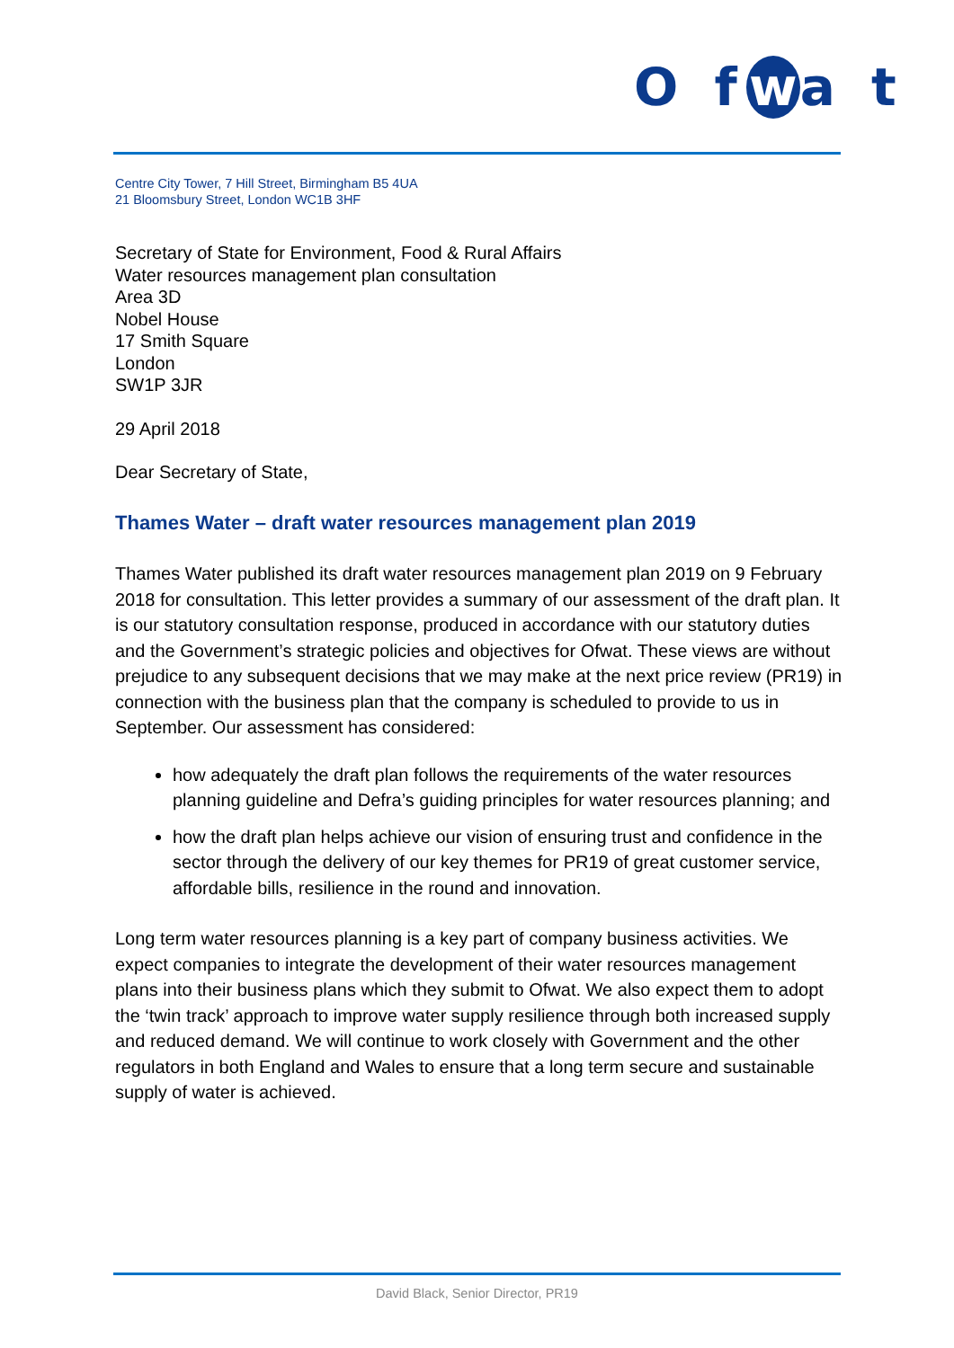O f w a t
Centre City Tower, 7 Hill Street, Birmingham B5 4UA
21 Bloomsbury Street, London WC1B 3HF
Secretary of State for Environment, Food & Rural Affairs
Water resources management plan consultation
Area 3D
Nobel House
17 Smith Square
London
SW1P 3JR
29 April 2018
Dear Secretary of State,
Thames Water – draft water resources management plan 2019
Thames Water published its draft water resources management plan 2019 on 9 February 2018 for consultation. This letter provides a summary of our assessment of the draft plan. It is our statutory consultation response, produced in accordance with our statutory duties and the Government’s strategic policies and objectives for Ofwat. These views are without prejudice to any subsequent decisions that we may make at the next price review (PR19) in connection with the business plan that the company is scheduled to provide to us in September. Our assessment has considered:
how adequately the draft plan follows the requirements of the water resources planning guideline and Defra’s guiding principles for water resources planning; and
how the draft plan helps achieve our vision of ensuring trust and confidence in the sector through the delivery of our key themes for PR19 of great customer service, affordable bills, resilience in the round and innovation.
Long term water resources planning is a key part of company business activities. We expect companies to integrate the development of their water resources management plans into their business plans which they submit to Ofwat. We also expect them to adopt the ‘twin track’ approach to improve water supply resilience through both increased supply and reduced demand. We will continue to work closely with Government and the other regulators in both England and Wales to ensure that a long term secure and sustainable supply of water is achieved.
David Black, Senior Director, PR19